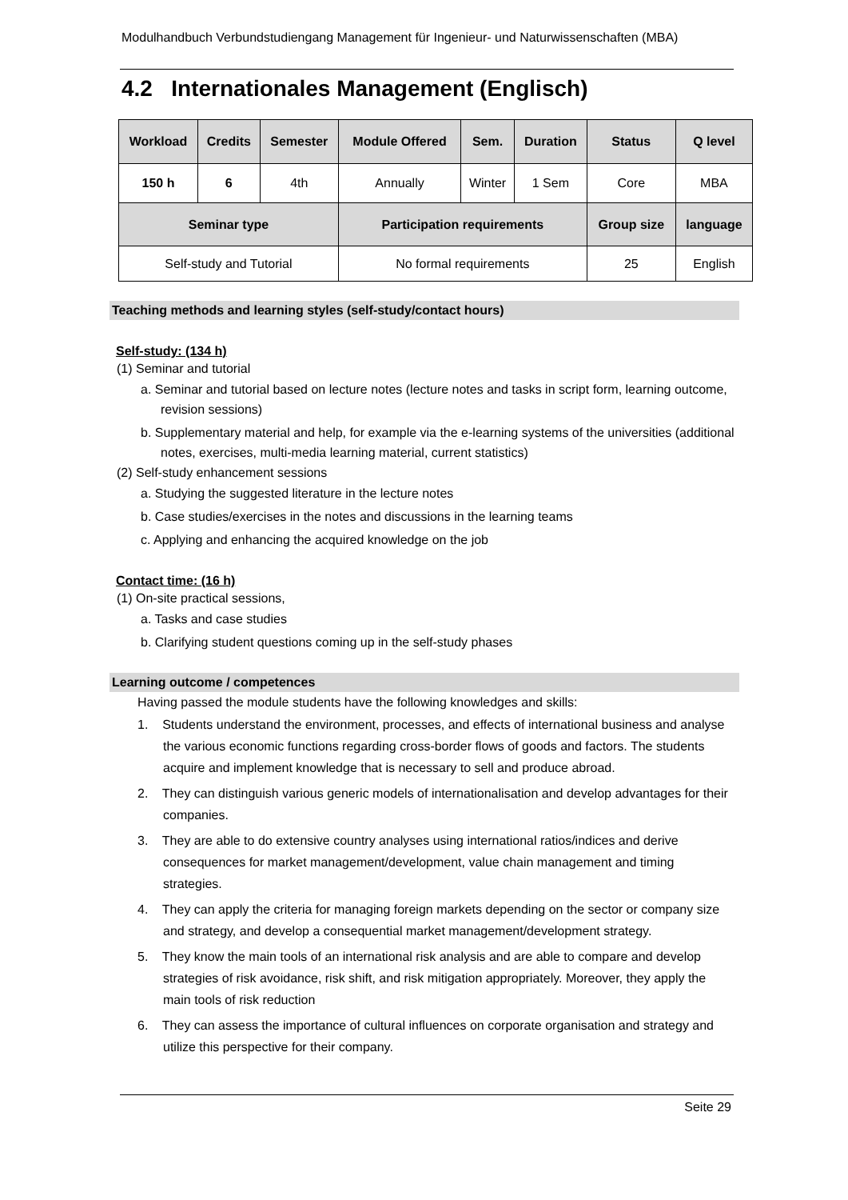Modulhandbuch Verbundstudiengang Management für Ingenieur- und Naturwissenschaften (MBA)
4.2 Internationales Management (Englisch)
| Workload | Credits | Semester | Module Offered | Sem. | Duration | Status | Q level |
| --- | --- | --- | --- | --- | --- | --- | --- |
| 150 h | 6 | 4th | Annually | Winter | 1 Sem | Core | MBA |
| Seminar type | | | Participation requirements | | | Group size | language |
| Self-study and Tutorial | | | No formal requirements | | | 25 | English |
Teaching methods and learning styles (self-study/contact hours)
Self-study: (134 h)
(1) Seminar and tutorial
a. Seminar and tutorial based on lecture notes (lecture notes and tasks in script form, learning outcome, revision sessions)
b. Supplementary material and help, for example via the e-learning systems of the universities (additional notes, exercises, multi-media learning material, current statistics)
(2) Self-study enhancement sessions
a. Studying the suggested literature in the lecture notes
b. Case studies/exercises in the notes and discussions in the learning teams
c. Applying and enhancing the acquired knowledge on the job
Contact time: (16 h)
(1) On-site practical sessions,
a. Tasks and case studies
b. Clarifying student questions coming up in the self-study phases
Learning outcome / competences
Having passed the module students have the following knowledges and skills:
1. Students understand the environment, processes, and effects of international business and analyse the various economic functions regarding cross-border flows of goods and factors. The students acquire and implement knowledge that is necessary to sell and produce abroad.
2. They can distinguish various generic models of internationalisation and develop advantages for their companies.
3. They are able to do extensive country analyses using international ratios/indices and derive consequences for market management/development, value chain management and timing strategies.
4. They can apply the criteria for managing foreign markets depending on the sector or company size and strategy, and develop a consequential market management/development strategy.
5. They know the main tools of an international risk analysis and are able to compare and develop strategies of risk avoidance, risk shift, and risk mitigation appropriately. Moreover, they apply the main tools of risk reduction
6. They can assess the importance of cultural influences on corporate organisation and strategy and utilize this perspective for their company.
Seite 29